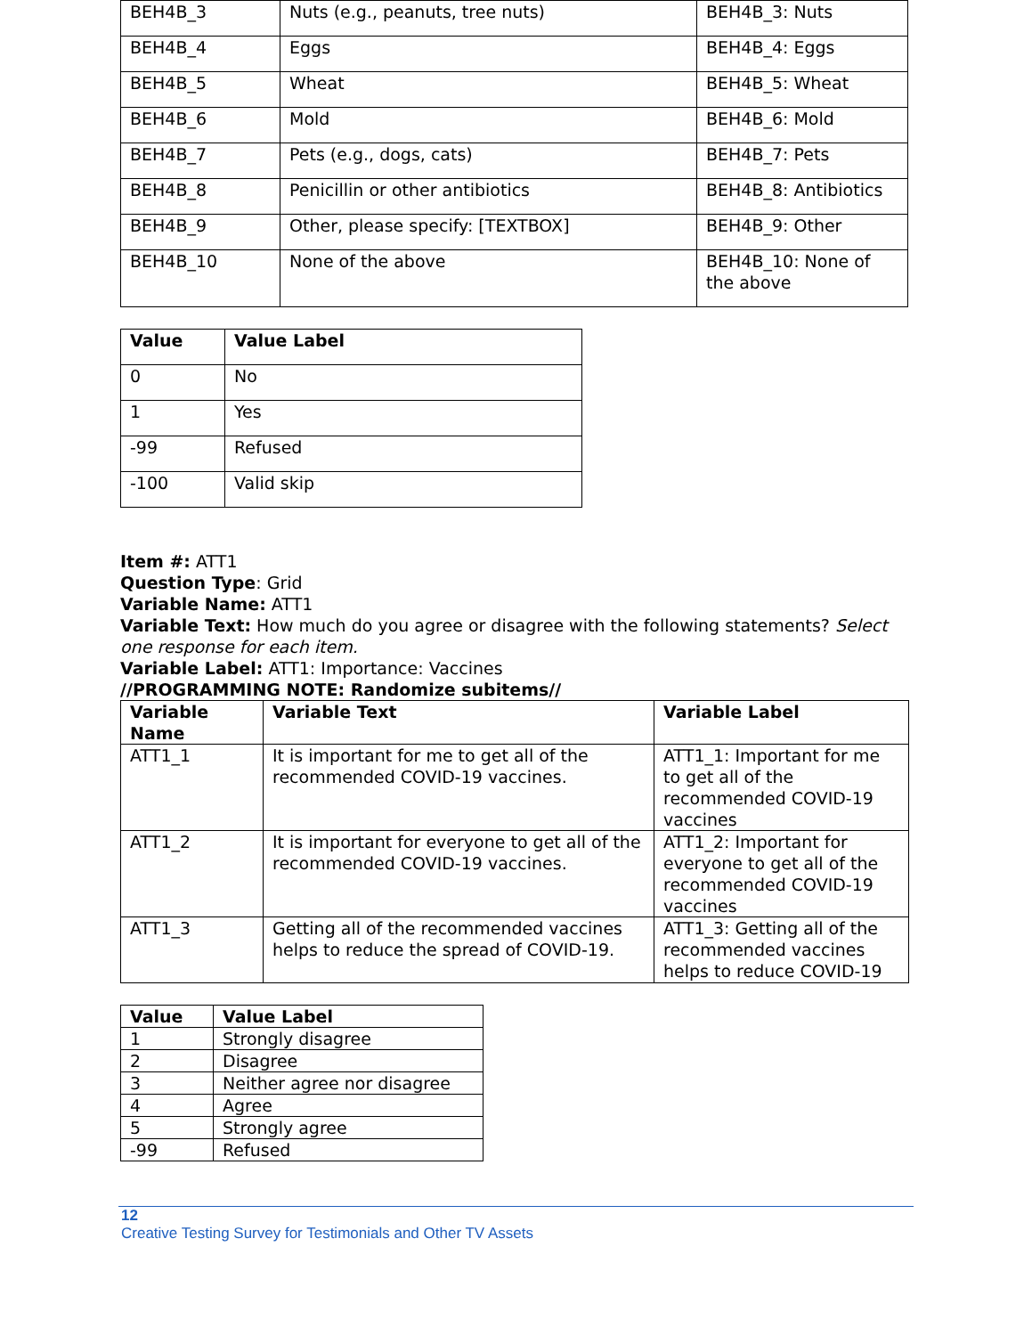| BEH4B_3 | Nuts (e.g., peanuts, tree nuts) | BEH4B_3: Nuts |
| BEH4B_4 | Eggs | BEH4B_4: Eggs |
| BEH4B_5 | Wheat | BEH4B_5: Wheat |
| BEH4B_6 | Mold | BEH4B_6: Mold |
| BEH4B_7 | Pets (e.g., dogs, cats) | BEH4B_7: Pets |
| BEH4B_8 | Penicillin or other antibiotics | BEH4B_8: Antibiotics |
| BEH4B_9 | Other, please specify: [TEXTBOX] | BEH4B_9: Other |
| BEH4B_10 | None of the above | BEH4B_10: None of the above |
| Value | Value Label |
| --- | --- |
| 0 | No |
| 1 | Yes |
| -99 | Refused |
| -100 | Valid skip |
Item #: ATT1
Question Type: Grid
Variable Name: ATT1
Variable Text: How much do you agree or disagree with the following statements? Select one response for each item.
Variable Label: ATT1: Importance: Vaccines
//PROGRAMMING NOTE: Randomize subitems//
| Variable Name | Variable Text | Variable Label |
| --- | --- | --- |
| ATT1_1 | It is important for me to get all of the recommended COVID-19 vaccines. | ATT1_1: Important for me to get all of the recommended COVID-19 vaccines |
| ATT1_2 | It is important for everyone to get all of the recommended COVID-19 vaccines. | ATT1_2: Important for everyone to get all of the recommended COVID-19 vaccines |
| ATT1_3 | Getting all of the recommended vaccines helps to reduce the spread of COVID-19. | ATT1_3: Getting all of the recommended vaccines helps to reduce COVID-19 |
| Value | Value Label |
| --- | --- |
| 1 | Strongly disagree |
| 2 | Disagree |
| 3 | Neither agree nor disagree |
| 4 | Agree |
| 5 | Strongly agree |
| -99 | Refused |
12
Creative Testing Survey for Testimonials and Other TV Assets